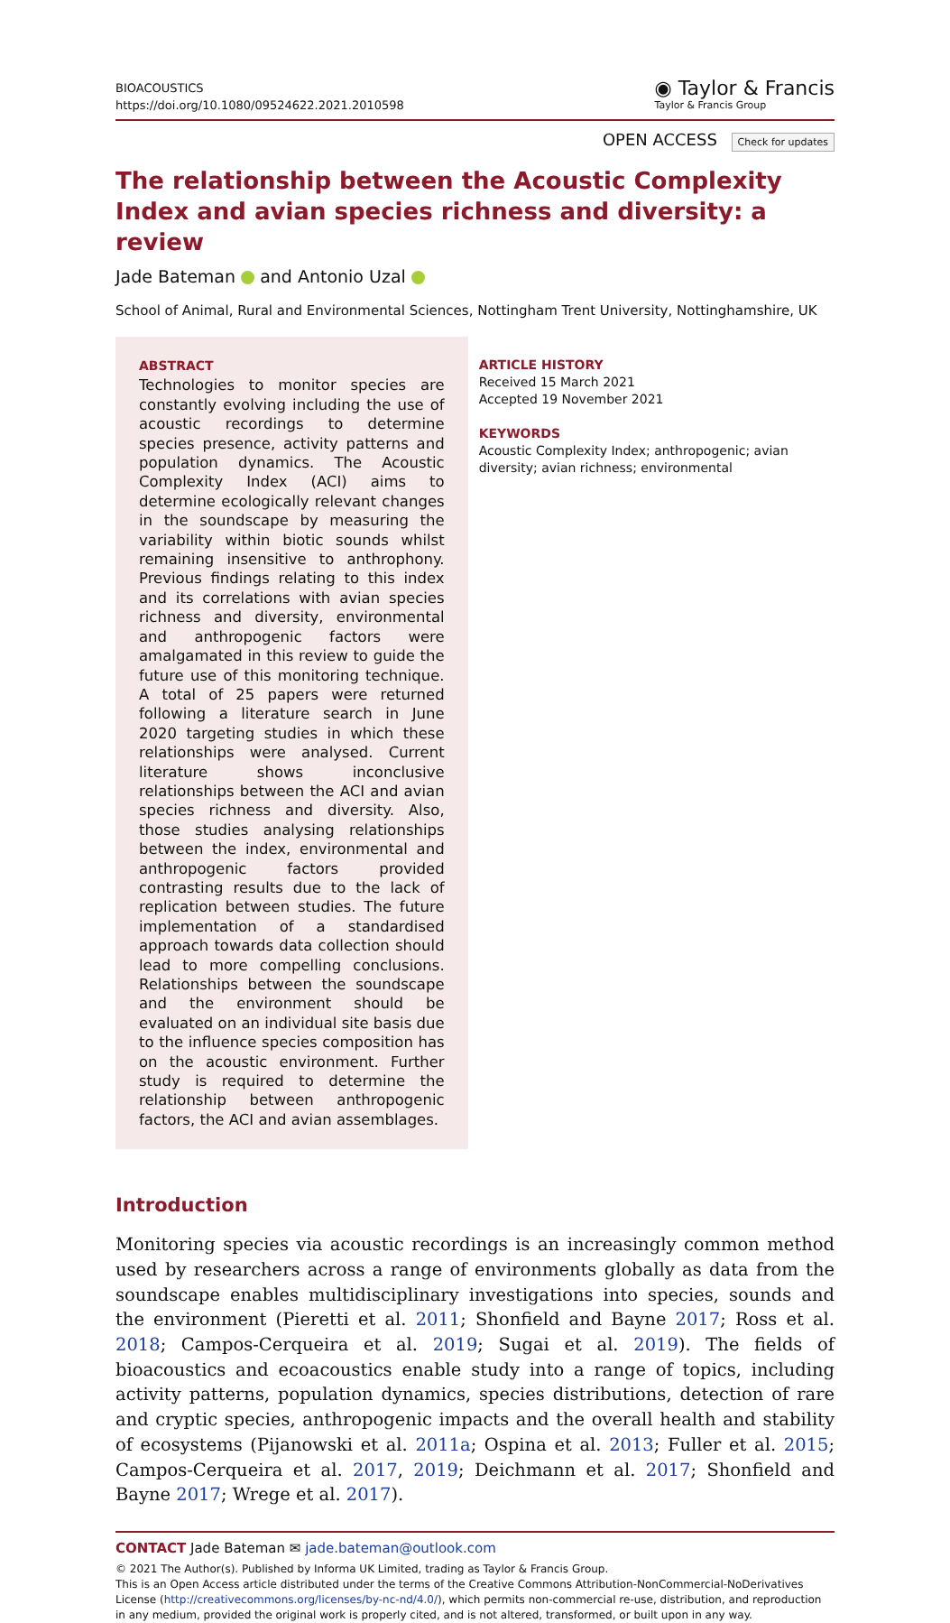BIOACOUSTICS
https://doi.org/10.1080/09524622.2021.2010598
◉ Taylor & Francis
Taylor & Francis Group
OPEN ACCESS Check for updates
The relationship between the Acoustic Complexity Index and avian species richness and diversity: a review
Jade Bateman and Antonio Uzal
School of Animal, Rural and Environmental Sciences, Nottingham Trent University, Nottinghamshire, UK
ABSTRACT
Technologies to monitor species are constantly evolving including the use of acoustic recordings to determine species presence, activity patterns and population dynamics. The Acoustic Complexity Index (ACI) aims to determine ecologically relevant changes in the soundscape by measuring the variability within biotic sounds whilst remaining insensitive to anthrophony. Previous findings relating to this index and its correlations with avian species richness and diversity, environmental and anthropogenic factors were amalgamated in this review to guide the future use of this monitoring technique. A total of 25 papers were returned following a literature search in June 2020 targeting studies in which these relationships were analysed. Current literature shows inconclusive relationships between the ACI and avian species richness and diversity. Also, those studies analysing relationships between the index, environmental and anthropogenic factors provided contrasting results due to the lack of replication between studies. The future implementation of a standardised approach towards data collection should lead to more compelling conclusions. Relationships between the soundscape and the environment should be evaluated on an individual site basis due to the influence species composition has on the acoustic environment. Further study is required to determine the relationship between anthropogenic factors, the ACI and avian assemblages.
ARTICLE HISTORY
Received 15 March 2021
Accepted 19 November 2021
KEYWORDS
Acoustic Complexity Index; anthropogenic; avian diversity; avian richness; environmental
Introduction
Monitoring species via acoustic recordings is an increasingly common method used by researchers across a range of environments globally as data from the soundscape enables multidisciplinary investigations into species, sounds and the environment (Pieretti et al. 2011; Shonfield and Bayne 2017; Ross et al. 2018; Campos-Cerqueira et al. 2019; Sugai et al. 2019). The fields of bioacoustics and ecoacoustics enable study into a range of topics, including activity patterns, population dynamics, species distributions, detection of rare and cryptic species, anthropogenic impacts and the overall health and stability of ecosystems (Pijanowski et al. 2011a; Ospina et al. 2013; Fuller et al. 2015; Campos-Cerqueira et al. 2017, 2019; Deichmann et al. 2017; Shonfield and Bayne 2017; Wrege et al. 2017).
CONTACT Jade Bateman ✉ jade.bateman@outlook.com
© 2021 The Author(s). Published by Informa UK Limited, trading as Taylor & Francis Group.
This is an Open Access article distributed under the terms of the Creative Commons Attribution-NonCommercial-NoDerivatives License (http://creativecommons.org/licenses/by-nc-nd/4.0/), which permits non-commercial re-use, distribution, and reproduction in any medium, provided the original work is properly cited, and is not altered, transformed, or built upon in any way.